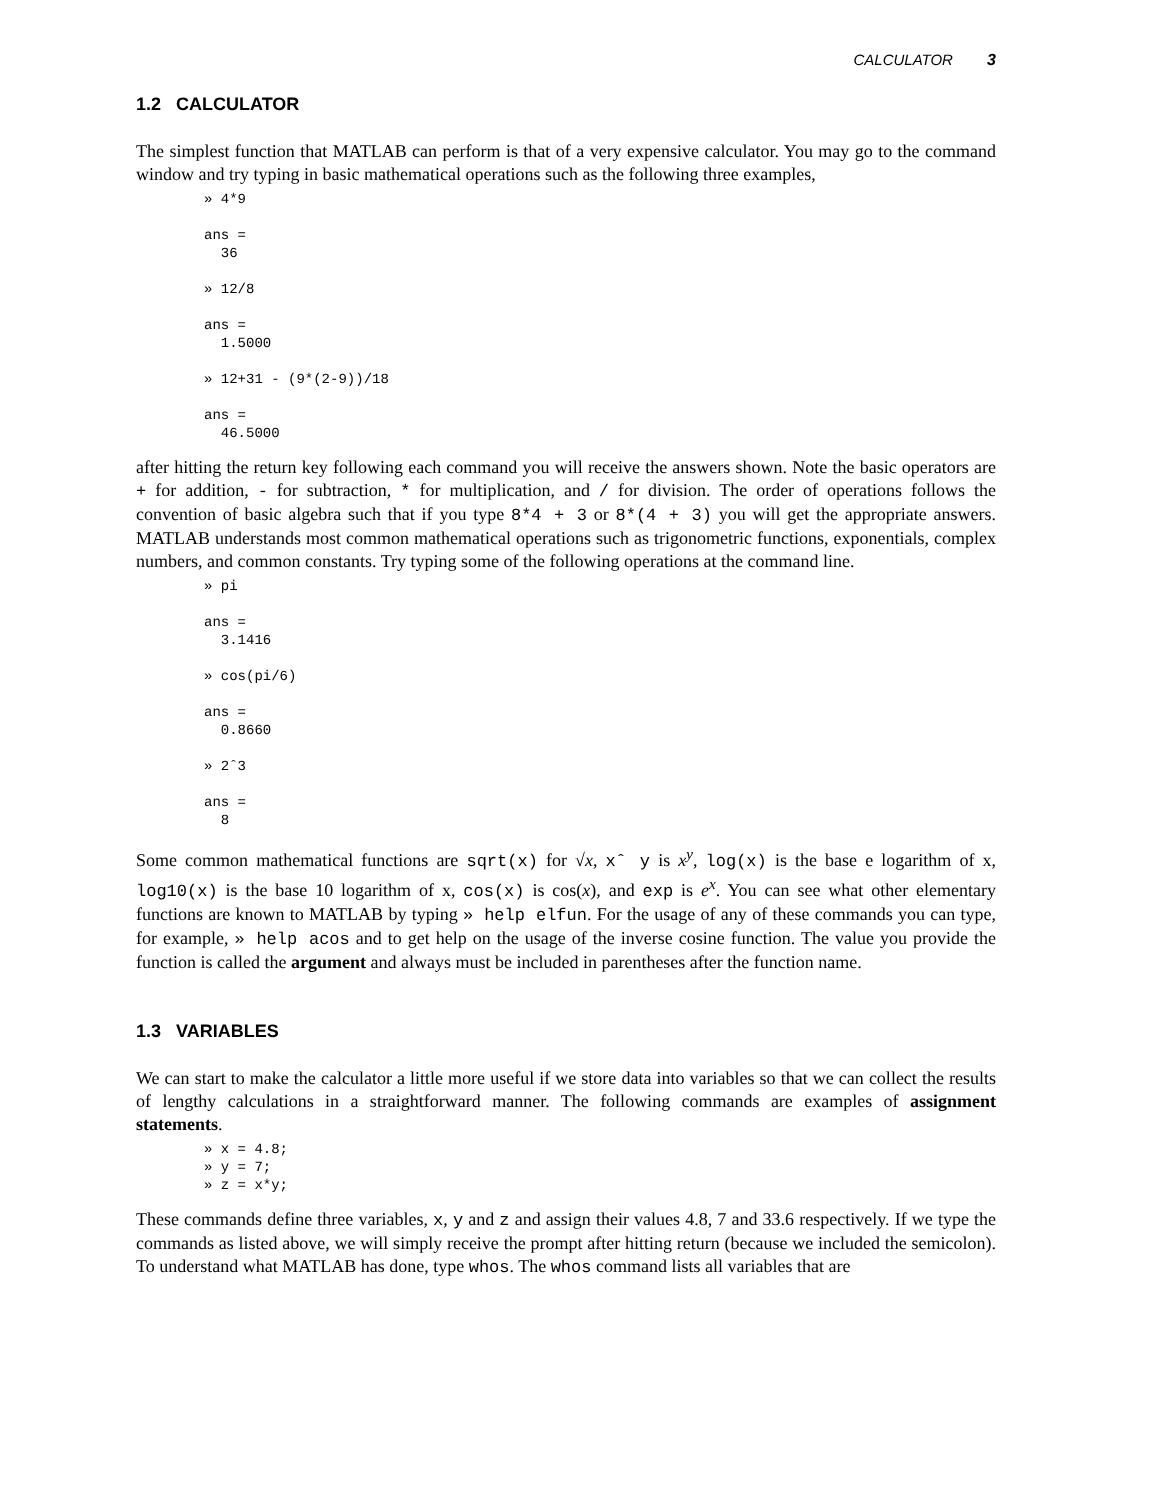CALCULATOR 3
1.2 CALCULATOR
The simplest function that MATLAB can perform is that of a very expensive calculator. You may go to the command window and try typing in basic mathematical operations such as the following three examples,
» 4*9

ans =
  36

» 12/8

ans =
  1.5000

» 12+31 - (9*(2-9))/18

ans =
  46.5000
after hitting the return key following each command you will receive the answers shown. Note the basic operators are + for addition, - for subtraction, * for multiplication, and / for division. The order of operations follows the convention of basic algebra such that if you type 8*4 + 3 or 8*(4 + 3) you will get the appropriate answers. MATLAB understands most common mathematical operations such as trigonometric functions, exponentials, complex numbers, and common constants. Try typing some of the following operations at the command line.
» pi

ans =
  3.1416

» cos(pi/6)

ans =
  0.8660

» 2ˆ3

ans =
  8
Some common mathematical functions are sqrt(x) for √x, xˆ y is x<sup>y</sup>, log(x) is the base e logarithm of x, log10(x) is the base 10 logarithm of x, cos(x) is cos(x), and exp is e<sup>x</sup>. You can see what other elementary functions are known to MATLAB by typing » help elfun. For the usage of any of these commands you can type, for example, » help acos and to get help on the usage of the inverse cosine function. The value you provide the function is called the argument and always must be included in parentheses after the function name.
1.3 VARIABLES
We can start to make the calculator a little more useful if we store data into variables so that we can collect the results of lengthy calculations in a straightforward manner. The following commands are examples of assignment statements.
» x = 4.8;
» y = 7;
» z = x*y;
These commands define three variables, x, y and z and assign their values 4.8, 7 and 33.6 respectively. If we type the commands as listed above, we will simply receive the prompt after hitting return (because we included the semicolon). To understand what MATLAB has done, type whos. The whos command lists all variables that are